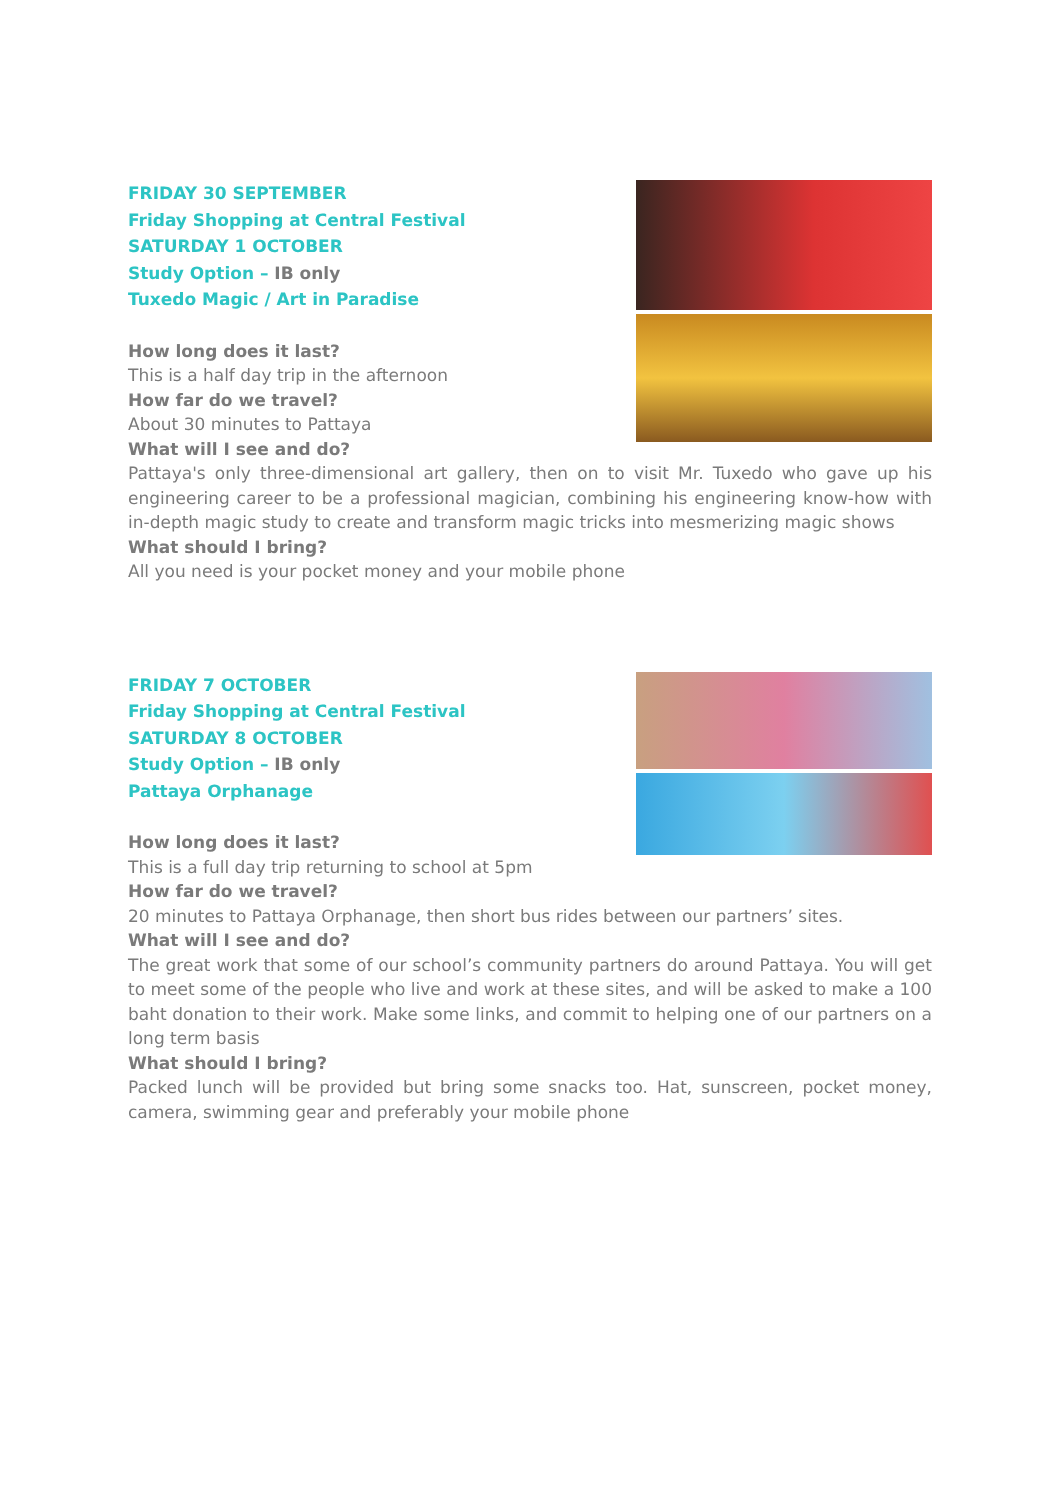FRIDAY 30 SEPTEMBER
Friday Shopping at Central Festival
SATURDAY 1 OCTOBER
Study Option – IB only
Tuxedo Magic / Art in Paradise
How long does it last?
This is a half day trip in the afternoon
How far do we travel?
About 30 minutes to Pattaya
What will I see and do?
Pattaya's only three-dimensional art gallery, then on to visit Mr. Tuxedo who gave up his engineering career to be a professional magician, combining his engineering know-how with in-depth magic study to create and transform magic tricks into mesmerizing magic shows
What should I bring?
All you need is your pocket money and your mobile phone
FRIDAY 7 OCTOBER
Friday Shopping at Central Festival
SATURDAY 8 OCTOBER
Study Option – IB only
Pattaya Orphanage
How long does it last?
This is a full day trip returning to school at 5pm
How far do we travel?
20 minutes to Pattaya Orphanage, then short bus rides between our partners’ sites.
What will I see and do?
The great work that some of our school’s community partners do around Pattaya. You will get to meet some of the people who live and work at these sites, and will be asked to make a 100 baht donation to their work. Make some links, and commit to helping one of our partners on a long term basis
What should I bring?
Packed lunch will be provided but bring some snacks too. Hat, sunscreen, pocket money, camera, swimming gear and preferably your mobile phone